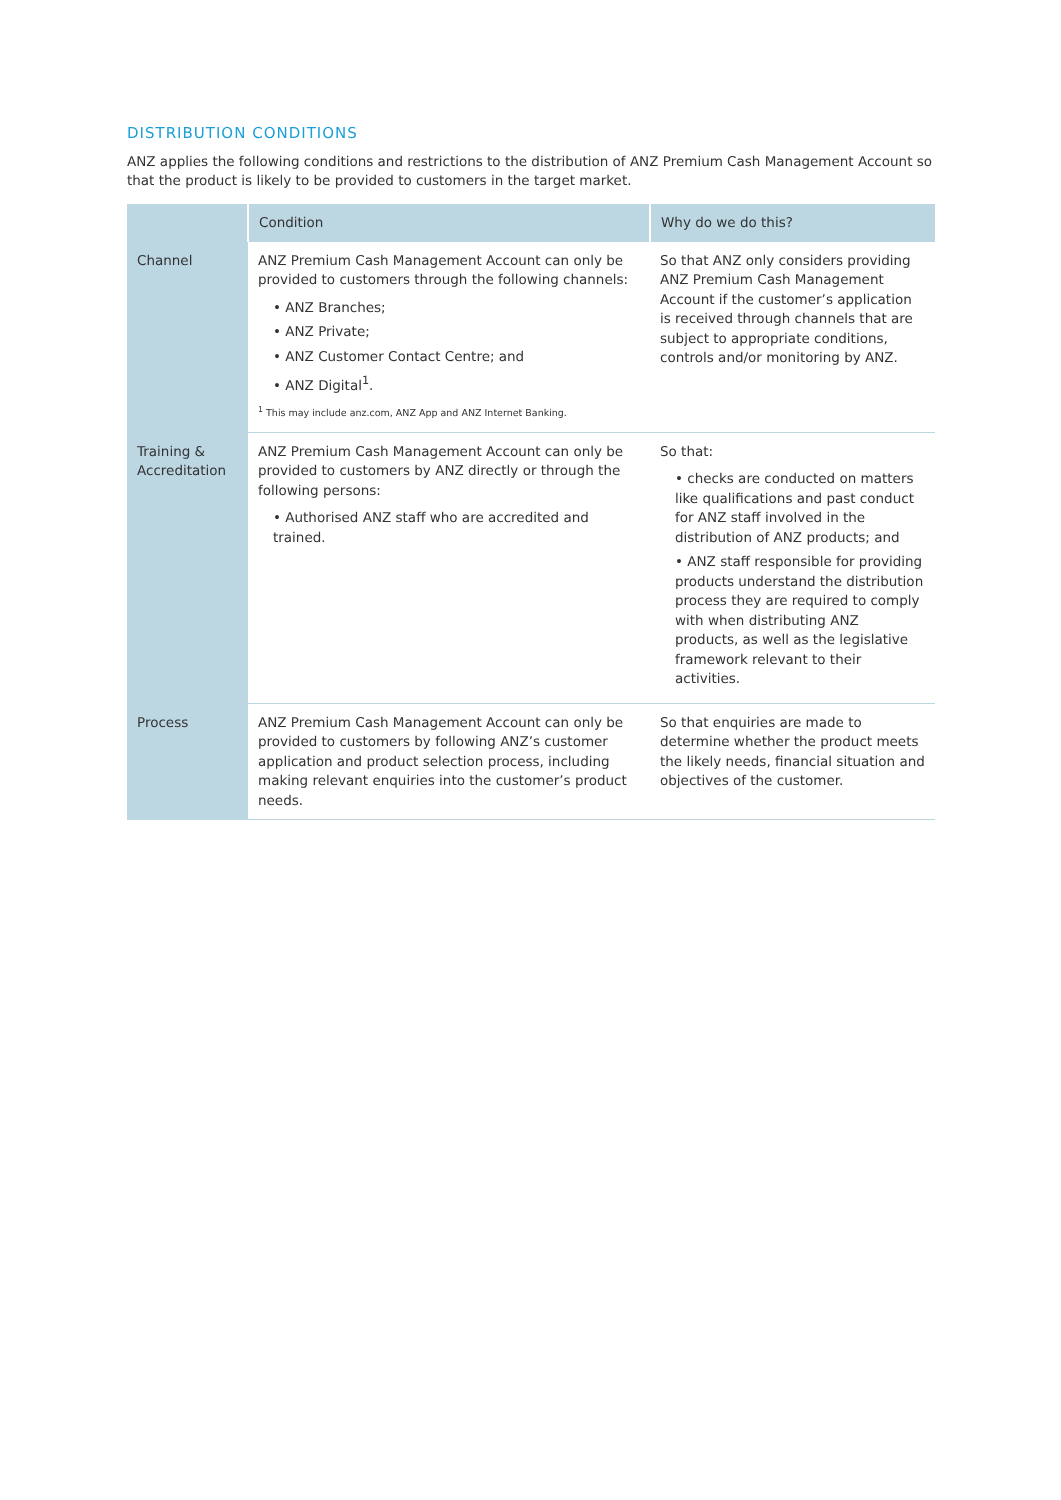DISTRIBUTION CONDITIONS
ANZ applies the following conditions and restrictions to the distribution of ANZ Premium Cash Management Account so that the product is likely to be provided to customers in the target market.
| | Condition | Why do we do this? |
| --- | --- | --- |
| Channel | ANZ Premium Cash Management Account can only be provided to customers through the following channels: • ANZ Branches; • ANZ Private; • ANZ Customer Contact Centre; and • ANZ Digital<sup>1</sup>. <sup>1</sup> This may include anz.com, ANZ App and ANZ Internet Banking. | So that ANZ only considers providing ANZ Premium Cash Management Account if the customer’s application is received through channels that are subject to appropriate conditions, controls and/or monitoring by ANZ. |
| Training & Accreditation | ANZ Premium Cash Management Account can only be provided to customers by ANZ directly or through the following persons: • Authorised ANZ staff who are accredited and trained. | So that: • checks are conducted on matters like qualifications and past conduct for ANZ staff involved in the distribution of ANZ products; and • ANZ staff responsible for providing products understand the distribution process they are required to comply with when distributing ANZ products, as well as the legislative framework relevant to their activities. |
| Process | ANZ Premium Cash Management Account can only be provided to customers by following ANZ’s customer application and product selection process, including making relevant enquiries into the customer’s product needs. | So that enquiries are made to determine whether the product meets the likely needs, financial situation and objectives of the customer. |